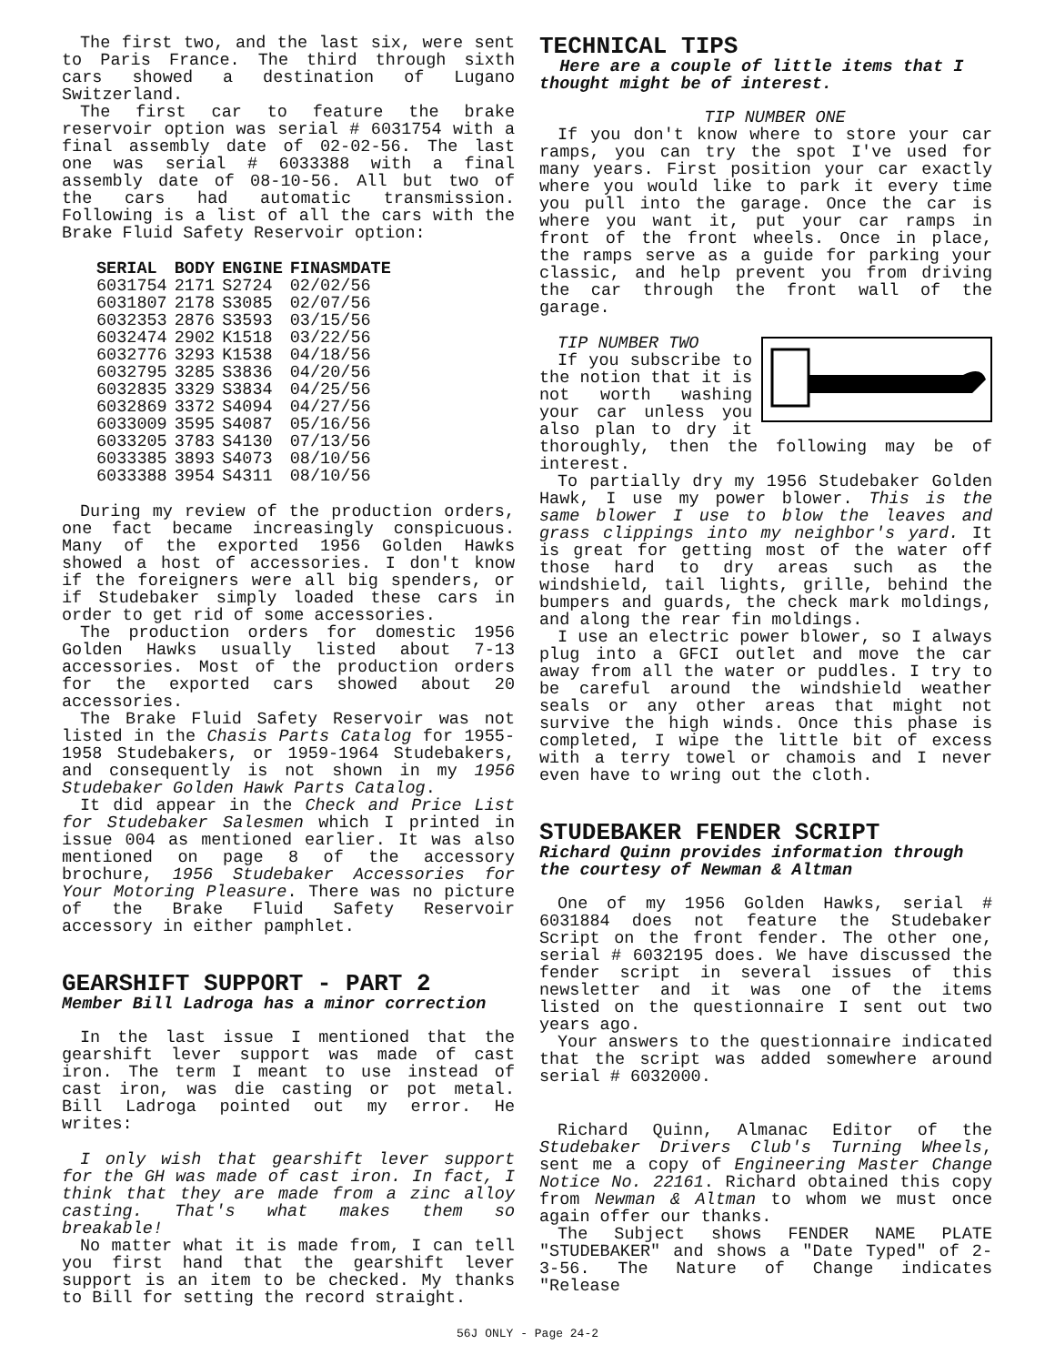The first two, and the last six, were sent to Paris France. The third through sixth cars showed a destination of Lugano Switzerland.
The first car to feature the brake reservoir option was serial # 6031754 with a final assembly date of 02-02-56. The last one was serial # 6033388 with a final assembly date of 08-10-56. All but two of the cars had automatic transmission. Following is a list of all the cars with the Brake Fluid Safety Reservoir option:
| SERIAL | BODY | ENGINE | FINASMDATE |
| --- | --- | --- | --- |
| 6031754 | 2171 | S2724 | 02/02/56 |
| 6031807 | 2178 | S3085 | 02/07/56 |
| 6032353 | 2876 | S3593 | 03/15/56 |
| 6032474 | 2902 | K1518 | 03/22/56 |
| 6032776 | 3293 | K1538 | 04/18/56 |
| 6032795 | 3285 | S3836 | 04/20/56 |
| 6032835 | 3329 | S3834 | 04/25/56 |
| 6032869 | 3372 | S4094 | 04/27/56 |
| 6033009 | 3595 | S4087 | 05/16/56 |
| 6033205 | 3783 | S4130 | 07/13/56 |
| 6033385 | 3893 | S4073 | 08/10/56 |
| 6033388 | 3954 | S4311 | 08/10/56 |
During my review of the production orders, one fact became increasingly conspicuous. Many of the exported 1956 Golden Hawks showed a host of accessories. I don't know if the foreigners were all big spenders, or if Studebaker simply loaded these cars in order to get rid of some accessories.
The production orders for domestic 1956 Golden Hawks usually listed about 7-13 accessories. Most of the production orders for the exported cars showed about 20 accessories.
The Brake Fluid Safety Reservoir was not listed in the Chasis Parts Catalog for 1955-1958 Studebakers, or 1959-1964 Studebakers, and consequently is not shown in my 1956 Studebaker Golden Hawk Parts Catalog.
It did appear in the Check and Price List for Studebaker Salesmen which I printed in issue 004 as mentioned earlier. It was also mentioned on page 8 of the accessory brochure, 1956 Studebaker Accessories for Your Motoring Pleasure. There was no picture of the Brake Fluid Safety Reservoir accessory in either pamphlet.
GEARSHIFT SUPPORT - PART 2
Member Bill Ladroga has a minor correction
In the last issue I mentioned that the gearshift lever support was made of cast iron. The term I meant to use instead of cast iron, was die casting or pot metal. Bill Ladroga pointed out my error. He writes:
I only wish that gearshift lever support for the GH was made of cast iron. In fact, I think that they are made from a zinc alloy casting. That's what makes them so breakable!
No matter what it is made from, I can tell you first hand that the gearshift lever support is an item to be checked. My thanks to Bill for setting the record straight.
TECHNICAL TIPS
Here are a couple of little items that I thought might be of interest.
TIP NUMBER ONE
If you don't know where to store your car ramps, you can try the spot I've used for many years. First position your car exactly where you would like to park it every time you pull into the garage. Once the car is where you want it, put your car ramps in front of the front wheels. Once in place, the ramps serve as a guide for parking your classic, and help prevent you from driving the car through the front wall of the garage.
TIP NUMBER TWO
If you subscribe to the notion that it is not worth washing your car unless you also plan to dry it thoroughly, then the following may be of interest.
To partially dry my 1956 Studebaker Golden Hawk, I use my power blower. This is the same blower I use to blow the leaves and grass clippings into my neighbor's yard. It is great for getting most of the water off those hard to dry areas such as the windshield, tail lights, grille, behind the bumpers and guards, the check mark moldings, and along the rear fin moldings.
I use an electric power blower, so I always plug into a GFCI outlet and move the car away from all the water or puddles. I try to be careful around the windshield weather seals or any other areas that might not survive the high winds. Once this phase is completed, I wipe the little bit of excess with a terry towel or chamois and I never even have to wring out the cloth.
STUDEBAKER FENDER SCRIPT
Richard Quinn provides information through the courtesy of Newman & Altman
One of my 1956 Golden Hawks, serial # 6031884 does not feature the Studebaker Script on the front fender. The other one, serial # 6032195 does. We have discussed the fender script in several issues of this newsletter and it was one of the items listed on the questionnaire I sent out two years ago.
Your answers to the questionnaire indicated that the script was added somewhere around serial # 6032000.
Richard Quinn, Almanac Editor of the Studebaker Drivers Club's Turning Wheels, sent me a copy of Engineering Master Change Notice No. 22161. Richard obtained this copy from Newman & Altman to whom we must once again offer our thanks.
The Subject shows FENDER NAME PLATE "STUDEBAKER" and shows a "Date Typed" of 2-3-56. The Nature of Change indicates "Release
56J ONLY - Page 24-2